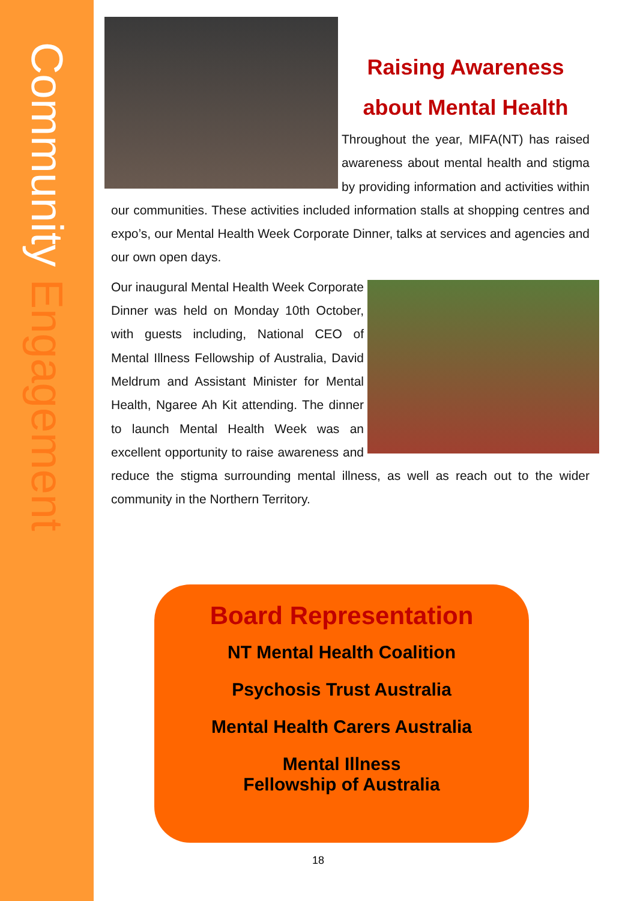Community Engagement
Raising Awareness
about Mental Health
Throughout the year, MIFA(NT) has raised awareness about mental health and stigma by providing information and activities within our communities. These activities included information stalls at shopping centres and expo’s, our Mental Health Week Corporate Dinner, talks at services and agencies and our own open days.
Our inaugural Mental Health Week Corporate Dinner was held on Monday 10th October, with guests including, National CEO of Mental Illness Fellowship of Australia, David Meldrum and Assistant Minister for Mental Health, Ngaree Ah Kit attending. The dinner to launch Mental Health Week was an excellent opportunity to raise awareness and reduce the stigma surrounding mental illness, as well as reach out to the wider community in the Northern Territory.
Board Representation
NT Mental Health Coalition
Psychosis Trust Australia
Mental Health Carers Australia
Mental Illness
Fellowship of Australia
18